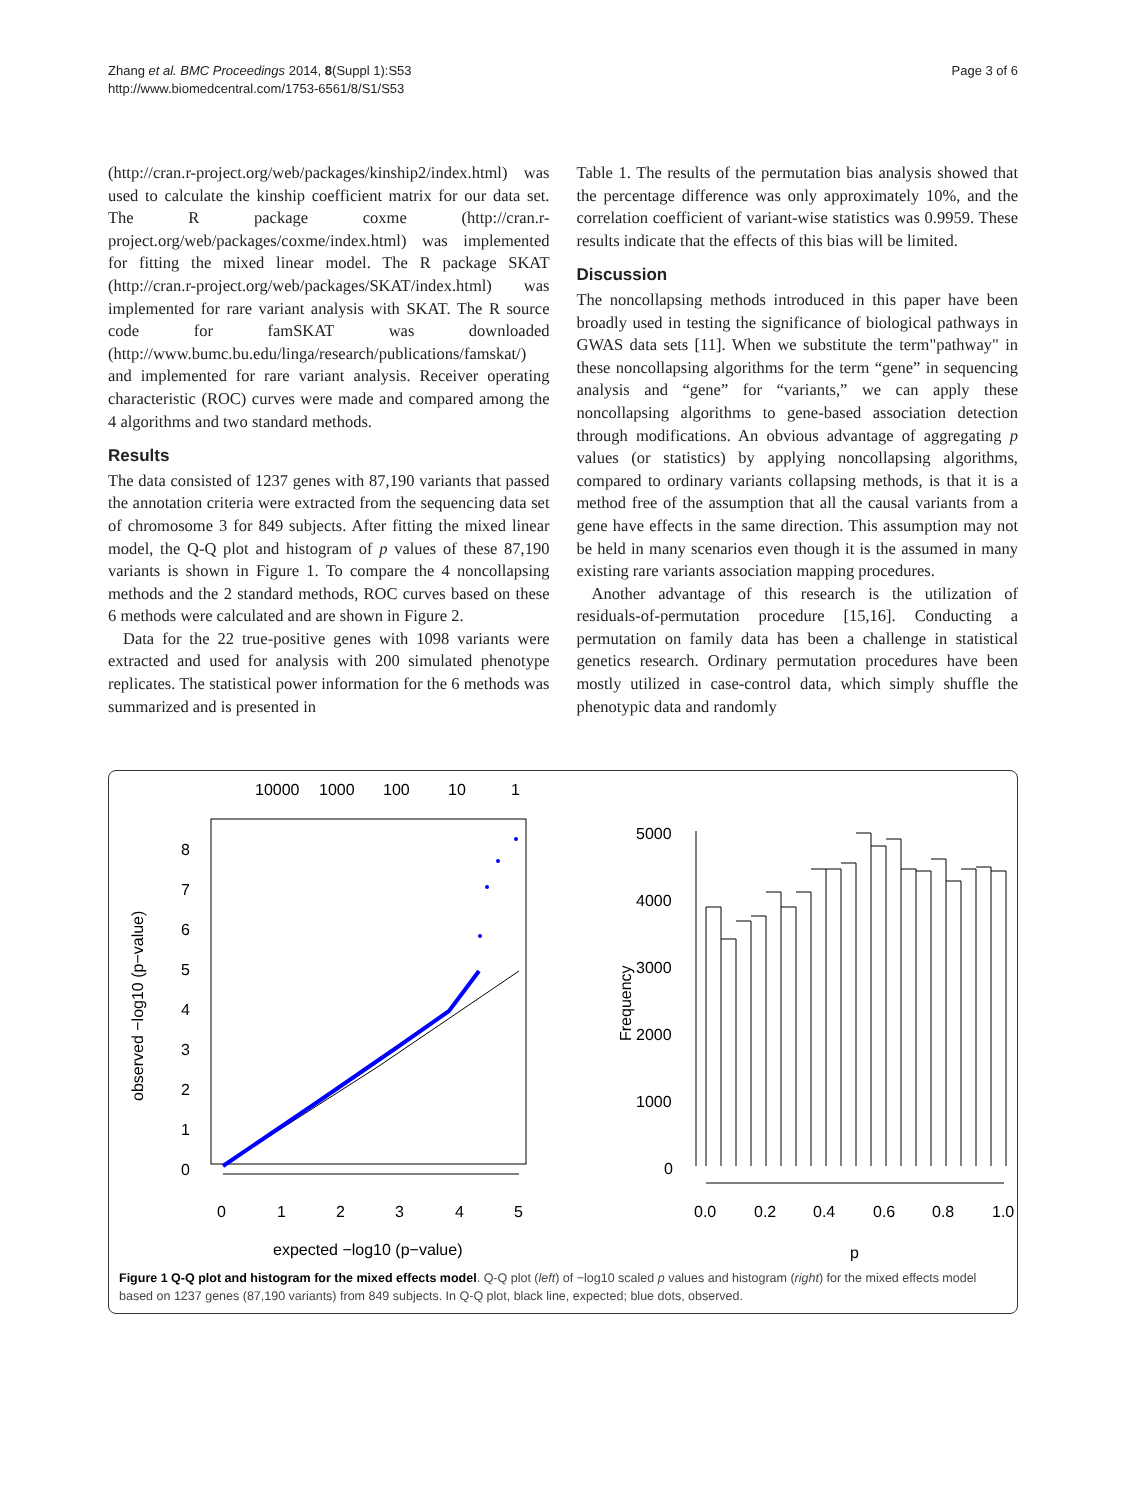Zhang et al. BMC Proceedings 2014, 8(Suppl 1):S53
http://www.biomedcentral.com/1753-6561/8/S1/S53
Page 3 of 6
(http://cran.r-project.org/web/packages/kinship2/index.html) was used to calculate the kinship coefficient matrix for our data set. The R package coxme (http://cran.r-project.org/web/packages/coxme/index.html) was implemented for fitting the mixed linear model. The R package SKAT (http://cran.r-project.org/web/packages/SKAT/index.html) was implemented for rare variant analysis with SKAT. The R source code for famSKAT was downloaded (http://www.bumc.bu.edu/linga/research/publications/famskat/) and implemented for rare variant analysis. Receiver operating characteristic (ROC) curves were made and compared among the 4 algorithms and two standard methods.
Results
The data consisted of 1237 genes with 87,190 variants that passed the annotation criteria were extracted from the sequencing data set of chromosome 3 for 849 subjects. After fitting the mixed linear model, the Q-Q plot and histogram of p values of these 87,190 variants is shown in Figure 1. To compare the 4 noncollapsing methods and the 2 standard methods, ROC curves based on these 6 methods were calculated and are shown in Figure 2.
Data for the 22 true-positive genes with 1098 variants were extracted and used for analysis with 200 simulated phenotype replicates. The statistical power information for the 6 methods was summarized and is presented in
Table 1. The results of the permutation bias analysis showed that the percentage difference was only approximately 10%, and the correlation coefficient of variant-wise statistics was 0.9959. These results indicate that the effects of this bias will be limited.
Discussion
The noncollapsing methods introduced in this paper have been broadly used in testing the significance of biological pathways in GWAS data sets [11]. When we substitute the term"pathway" in these noncollapsing algorithms for the term “gene” in sequencing analysis and “gene” for “variants,” we can apply these noncollapsing algorithms to gene-based association detection through modifications. An obvious advantage of aggregating p values (or statistics) by applying noncollapsing algorithms, compared to ordinary variants collapsing methods, is that it is a method free of the assumption that all the causal variants from a gene have effects in the same direction. This assumption may not be held in many scenarios even though it is the assumed in many existing rare variants association mapping procedures.
Another advantage of this research is the utilization of residuals-of-permutation procedure [15,16]. Conducting a permutation on family data has been a challenge in statistical genetics research. Ordinary permutation procedures have been mostly utilized in case-control data, which simply shuffle the phenotypic data and randomly
10000
1000
100
10
1
8
7
6
5
4
3
2
1
0
0
1
2
3
4
5
expected −log10 (p−value)
observed −log10 (p−value)
5000
4000
3000
2000
1000
0
Frequency
0.0
0.2
0.4
0.6
0.8
1.0
p
Figure 1 Q-Q plot and histogram for the mixed effects model. Q-Q plot (left) of −log10 scaled p values and histogram (right) for the mixed effects model based on 1237 genes (87,190 variants) from 849 subjects. In Q-Q plot, black line, expected; blue dots, observed.